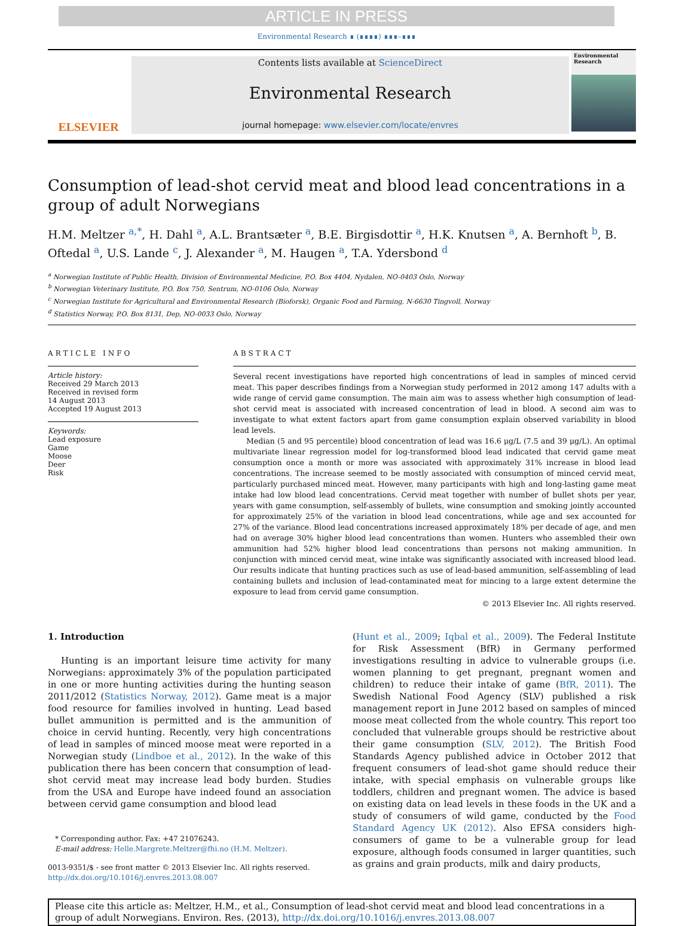ARTICLE IN PRESS
Environmental Research ∎ (∎∎∎∎) ∎∎∎–∎∎∎
ELSEVIER
Contents lists available at ScienceDirect
Environmental Research
journal homepage: www.elsevier.com/locate/envres
Environmental Research
Consumption of lead-shot cervid meat and blood lead concentrations in a group of adult Norwegians
H.M. Meltzer <sup>a,*</sup>, H. Dahl <sup>a</sup>, A.L. Brantsæter <sup>a</sup>, B.E. Birgisdottir <sup>a</sup>, H.K. Knutsen <sup>a</sup>, A. Bernhoft <sup>b</sup>, B. Oftedal <sup>a</sup>, U.S. Lande <sup>c</sup>, J. Alexander <sup>a</sup>, M. Haugen <sup>a</sup>, T.A. Ydersbond <sup>d</sup>
<sup>a</sup> Norwegian Institute of Public Health, Division of Environmental Medicine, P.O. Box 4404, Nydalen, NO-0403 Oslo, Norway
<sup>b</sup> Norwegian Veterinary Institute, P.O. Box 750, Sentrum, NO-0106 Oslo, Norway
<sup>c</sup> Norwegian Institute for Agricultural and Environmental Research (Bioforsk), Organic Food and Farming, N-6630 Tingvoll, Norway
<sup>d</sup> Statistics Norway, P.O. Box 8131, Dep, NO-0033 Oslo, Norway
ARTICLE INFO
Article history:
Received 29 March 2013
Received in revised form
14 August 2013
Accepted 19 August 2013
Keywords:
Lead exposure
Game
Moose
Deer
Risk
ABSTRACT
Several recent investigations have reported high concentrations of lead in samples of minced cervid meat. This paper describes findings from a Norwegian study performed in 2012 among 147 adults with a wide range of cervid game consumption. The main aim was to assess whether high consumption of lead-shot cervid meat is associated with increased concentration of lead in blood. A second aim was to investigate to what extent factors apart from game consumption explain observed variability in blood lead levels.
Median (5 and 95 percentile) blood concentration of lead was 16.6 μg/L (7.5 and 39 μg/L). An optimal multivariate linear regression model for log-transformed blood lead indicated that cervid game meat consumption once a month or more was associated with approximately 31% increase in blood lead concentrations. The increase seemed to be mostly associated with consumption of minced cervid meat, particularly purchased minced meat. However, many participants with high and long-lasting game meat intake had low blood lead concentrations. Cervid meat together with number of bullet shots per year, years with game consumption, self-assembly of bullets, wine consumption and smoking jointly accounted for approximately 25% of the variation in blood lead concentrations, while age and sex accounted for 27% of the variance. Blood lead concentrations increased approximately 18% per decade of age, and men had on average 30% higher blood lead concentrations than women. Hunters who assembled their own ammunition had 52% higher blood lead concentrations than persons not making ammunition. In conjunction with minced cervid meat, wine intake was significantly associated with increased blood lead. Our results indicate that hunting practices such as use of lead-based ammunition, self-assembling of lead containing bullets and inclusion of lead-contaminated meat for mincing to a large extent determine the exposure to lead from cervid game consumption.
© 2013 Elsevier Inc. All rights reserved.
1. Introduction
Hunting is an important leisure time activity for many Norwegians: approximately 3% of the population participated in one or more hunting activities during the hunting season 2011/2012 (Statistics Norway, 2012). Game meat is a major food resource for families involved in hunting. Lead based bullet ammunition is permitted and is the ammunition of choice in cervid hunting. Recently, very high concentrations of lead in samples of minced moose meat were reported in a Norwegian study (Lindboe et al., 2012). In the wake of this publication there has been concern that consumption of lead-shot cervid meat may increase lead body burden. Studies from the USA and Europe have indeed found an association between cervid game consumption and blood lead
* Corresponding author. Fax: +47 21076243.
E-mail address: Helle.Margrete.Meltzer@fhi.no (H.M. Meltzer).
0013-9351/$ - see front matter © 2013 Elsevier Inc. All rights reserved.
http://dx.doi.org/10.1016/j.envres.2013.08.007
(Hunt et al., 2009; Iqbal et al., 2009). The Federal Institute for Risk Assessment (BfR) in Germany performed investigations resulting in advice to vulnerable groups (i.e. women planning to get pregnant, pregnant women and children) to reduce their intake of game (BfR, 2011). The Swedish National Food Agency (SLV) published a risk management report in June 2012 based on samples of minced moose meat collected from the whole country. This report too concluded that vulnerable groups should be restrictive about their game consumption (SLV, 2012). The British Food Standards Agency published advice in October 2012 that frequent consumers of lead-shot game should reduce their intake, with special emphasis on vulnerable groups like toddlers, children and pregnant women. The advice is based on existing data on lead levels in these foods in the UK and a study of consumers of wild game, conducted by the Food Standard Agency UK (2012). Also EFSA considers high-consumers of game to be a vulnerable group for lead exposure, although foods consumed in larger quantities, such as grains and grain products, milk and dairy products,
Please cite this article as: Meltzer, H.M., et al., Consumption of lead-shot cervid meat and blood lead concentrations in a group of adult Norwegians. Environ. Res. (2013), http://dx.doi.org/10.1016/j.envres.2013.08.007